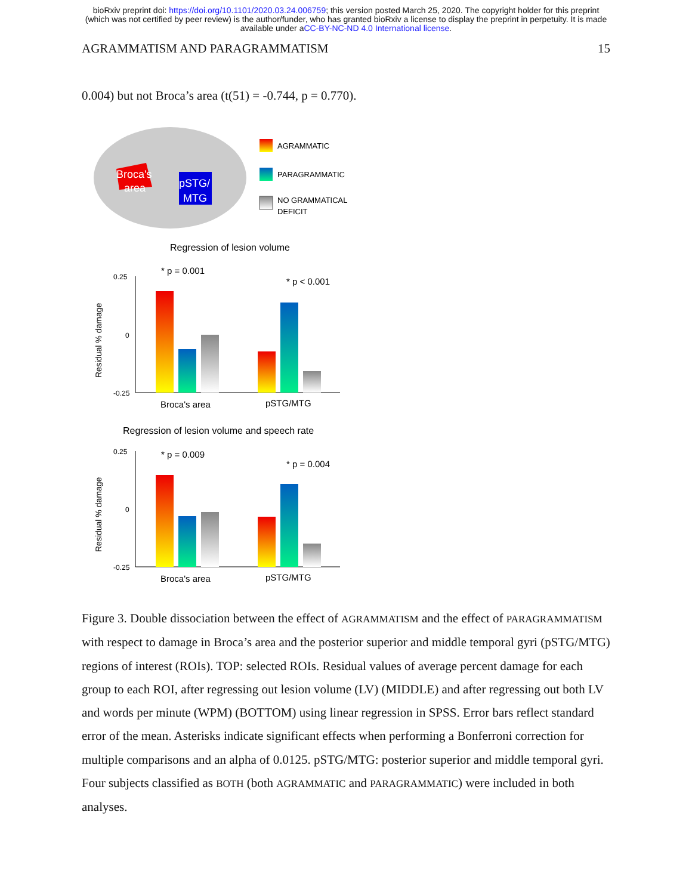bioRxiv preprint doi: https://doi.org/10.1101/2020.03.24.006759; this version posted March 25, 2020. The copyright holder for this preprint
(which was not certified by peer review) is the author/funder, who has granted bioRxiv a license to display the preprint in perpetuity. It is made
available under aCC-BY-NC-ND 4.0 International license.
AGRAMMATISM AND PARAGRAMMATISM 15
0.004) but not Broca’s area (t(51) = -0.744, p = 0.770).
Broca's
area
pSTG/
MTG
AGRAMMATIC
PARAGRAMMATIC
NO GRAMMATICAL
DEFICIT
Regression of lesion volume
Residual % damage
0.25
-0.25
0
* p = 0.001
* p < 0.001
Broca's area
pSTG/MTG
Regression of lesion volume and speech rate
Residual % damage
0.25
-0.25
0
* p = 0.009
* p = 0.004
Broca's area
pSTG/MTG
Figure 3. Double dissociation between the effect of AGRAMMATISM and the effect of PARAGRAMMATISM with respect to damage in Broca’s area and the posterior superior and middle temporal gyri (pSTG/MTG) regions of interest (ROIs). TOP: selected ROIs. Residual values of average percent damage for each group to each ROI, after regressing out lesion volume (LV) (MIDDLE) and after regressing out both LV and words per minute (WPM) (BOTTOM) using linear regression in SPSS. Error bars reflect standard error of the mean. Asterisks indicate significant effects when performing a Bonferroni correction for multiple comparisons and an alpha of 0.0125. pSTG/MTG: posterior superior and middle temporal gyri. Four subjects classified as BOTH (both AGRAMMATIC and PARAGRAMMATIC) were included in both analyses.